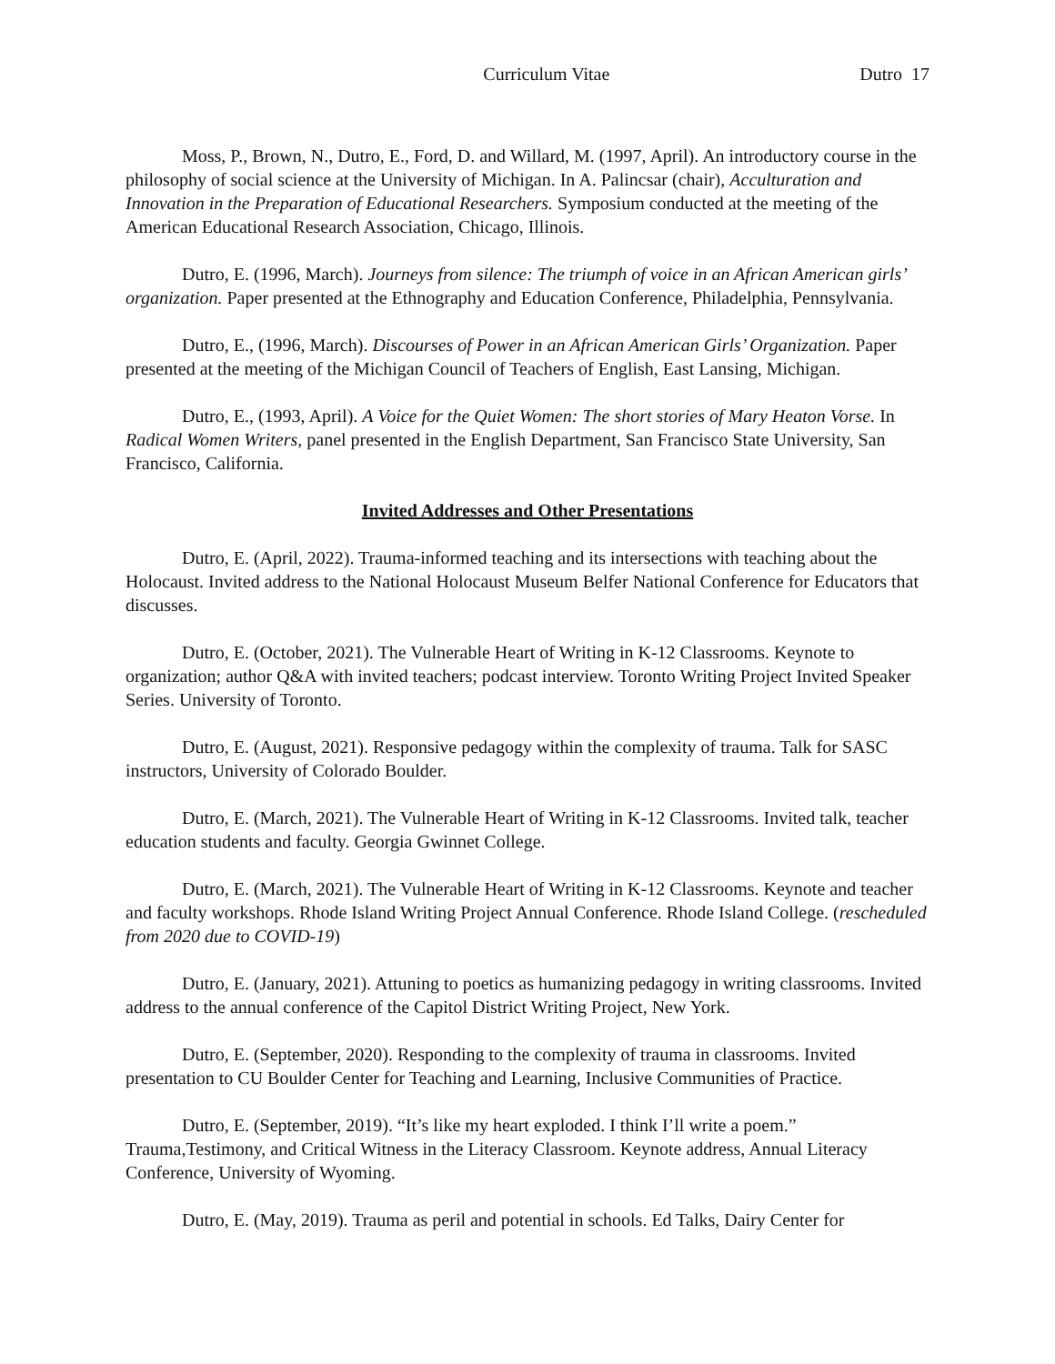Curriculum Vitae Dutro 17
Moss, P., Brown, N., Dutro, E., Ford, D. and Willard, M. (1997, April). An introductory course in the philosophy of social science at the University of Michigan. In A. Palincsar (chair), Acculturation and Innovation in the Preparation of Educational Researchers. Symposium conducted at the meeting of the American Educational Research Association, Chicago, Illinois.
Dutro, E. (1996, March). Journeys from silence: The triumph of voice in an African American girls’ organization. Paper presented at the Ethnography and Education Conference, Philadelphia, Pennsylvania.
Dutro, E., (1996, March). Discourses of Power in an African American Girls’ Organization. Paper presented at the meeting of the Michigan Council of Teachers of English, East Lansing, Michigan.
Dutro, E., (1993, April). A Voice for the Quiet Women: The short stories of Mary Heaton Vorse. In Radical Women Writers, panel presented in the English Department, San Francisco State University, San Francisco, California.
Invited Addresses and Other Presentations
Dutro, E. (April, 2022). Trauma-informed teaching and its intersections with teaching about the Holocaust. Invited address to the National Holocaust Museum Belfer National Conference for Educators that discusses.
Dutro, E. (October, 2021). The Vulnerable Heart of Writing in K-12 Classrooms. Keynote to organization; author Q&A with invited teachers; podcast interview. Toronto Writing Project Invited Speaker Series. University of Toronto.
Dutro, E. (August, 2021). Responsive pedagogy within the complexity of trauma. Talk for SASC instructors, University of Colorado Boulder.
Dutro, E. (March, 2021). The Vulnerable Heart of Writing in K-12 Classrooms. Invited talk, teacher education students and faculty. Georgia Gwinnet College.
Dutro, E. (March, 2021). The Vulnerable Heart of Writing in K-12 Classrooms. Keynote and teacher and faculty workshops. Rhode Island Writing Project Annual Conference. Rhode Island College. (rescheduled from 2020 due to COVID-19)
Dutro, E. (January, 2021). Attuning to poetics as humanizing pedagogy in writing classrooms. Invited address to the annual conference of the Capitol District Writing Project, New York.
Dutro, E. (September, 2020). Responding to the complexity of trauma in classrooms. Invited presentation to CU Boulder Center for Teaching and Learning, Inclusive Communities of Practice.
Dutro, E. (September, 2019). “It’s like my heart exploded. I think I’ll write a poem.” Trauma,Testimony, and Critical Witness in the Literacy Classroom. Keynote address, Annual Literacy Conference, University of Wyoming.
Dutro, E. (May, 2019). Trauma as peril and potential in schools. Ed Talks, Dairy Center for